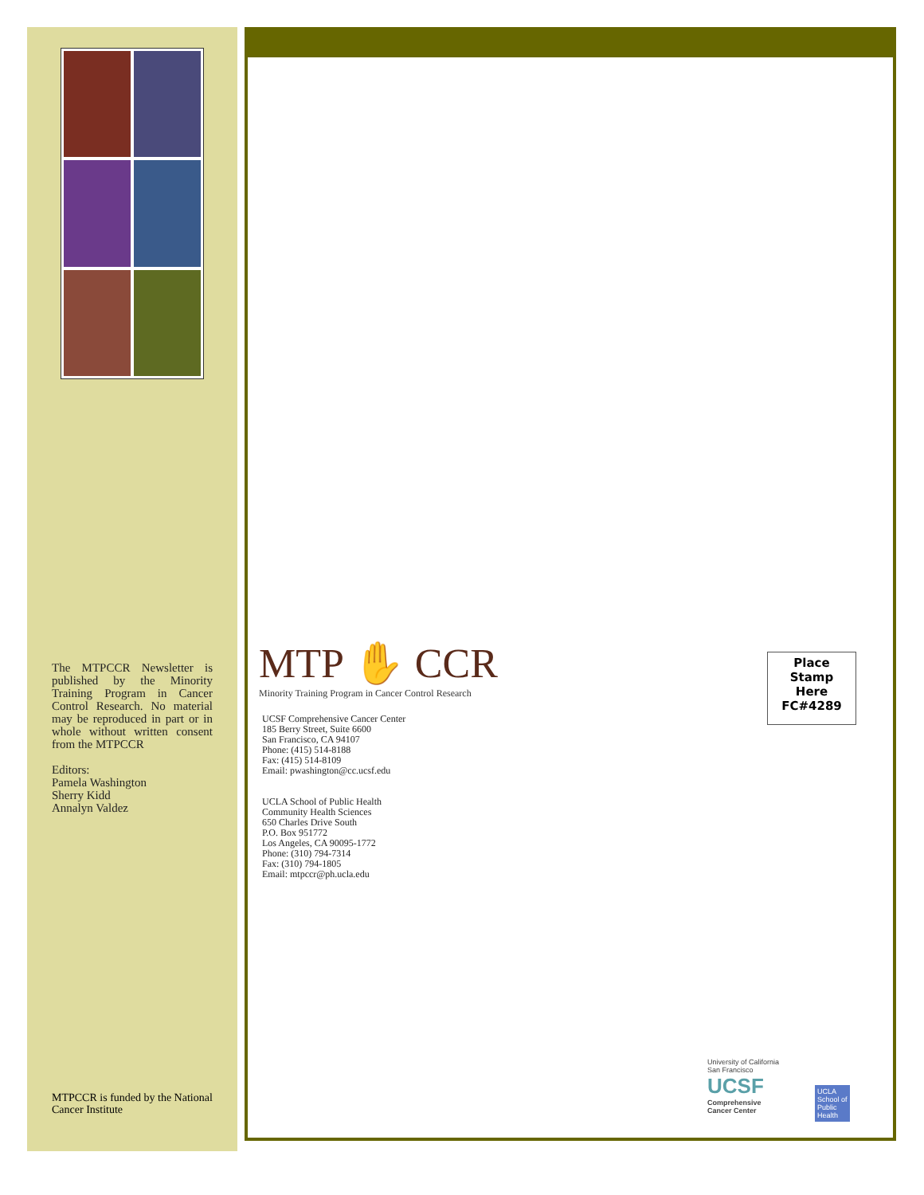The MTPCCR Newsletter is published by the Minority Training Program in Cancer Control Research. No material may be reproduced in part or in whole without written consent from the MTPCCR
Editors:
Pamela Washington
Sherry Kidd
Annalyn Valdez
MTPCCR is funded by the National Cancer Institute
MTP ✋ CCR
Minority Training Program in Cancer Control Research
UCSF Comprehensive Cancer Center
185 Berry Street, Suite 6600
San Francisco, CA 94107
Phone: (415) 514-8188
Fax: (415) 514-8109
Email: pwashington@cc.ucsf.edu
UCLA School of Public Health
Community Health Sciences
650 Charles Drive South
P.O. Box 951772
Los Angeles, CA 90095-1772
Phone: (310) 794-7314
Fax: (310) 794-1805
Email: mtpccr@ph.ucla.edu
Place
Stamp
Here
FC#4289
University of California
San Francisco
UCSF
Comprehensive
Cancer Center
UCLA
School of
Public
Health